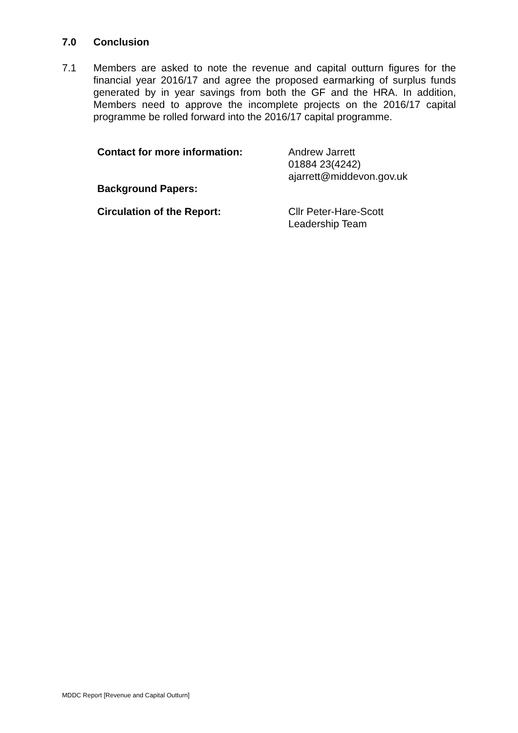7.0 Conclusion
7.1
Members are asked to note the revenue and capital outturn figures for the financial year 2016/17 and agree the proposed earmarking of surplus funds generated by in year savings from both the GF and the HRA. In addition, Members need to approve the incomplete projects on the 2016/17 capital programme be rolled forward into the 2016/17 capital programme.
Contact for more information: Andrew Jarrett
01884 23(4242)
ajarrett@middevon.gov.uk
Background Papers:
Circulation of the Report: Cllr Peter-Hare-Scott
Leadership Team
MDDC Report [Revenue and Capital Outturn]